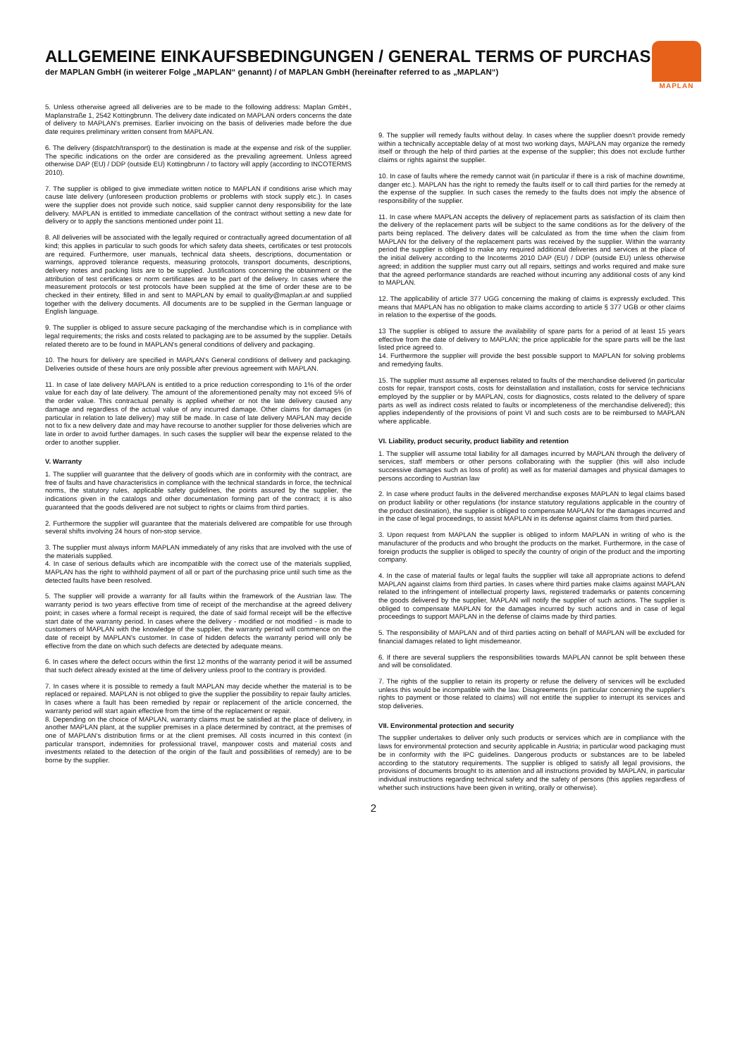ALLGEMEINE EINKAUFSBEDINGUNGEN / GENERAL TERMS OF PURCHASE
der MAPLAN GmbH (in weiterer Folge „MAPLAN“ genannt) / of MAPLAN GmbH (hereinafter referred to as „MAPLAN“)
MAPLAN
5. Unless otherwise agreed all deliveries are to be made to the following address: Maplan GmbH., Maplanstraße 1, 2542 Kottingbrunn. The delivery date indicated on MAPLAN orders concerns the date of delivery to MAPLAN's premises. Earlier invoicing on the basis of deliveries made before the due date requires preliminary written consent from MAPLAN.
6. The delivery (dispatch/transport) to the destination is made at the expense and risk of the supplier. The specific indications on the order are considered as the prevailing agreement. Unless agreed otherwise DAP (EU) / DDP (outside EU) Kottingbrunn / to factory will apply (according to INCOTERMS 2010).
7. The supplier is obliged to give immediate written notice to MAPLAN if conditions arise which may cause late delivery (unforeseen production problems or problems with stock supply etc.). In cases were the supplier does not provide such notice, said supplier cannot deny responsibility for the late delivery. MAPLAN is entitled to immediate cancellation of the contract without setting a new date for delivery or to apply the sanctions mentioned under point 11.
8. All deliveries will be associated with the legally required or contractually agreed documentation of all kind; this applies in particular to such goods for which safety data sheets, certificates or test protocols are required. Furthermore, user manuals, technical data sheets, descriptions, documentation or warnings, approved tolerance requests, measuring protocols, transport documents, descriptions, delivery notes and packing lists are to be supplied. Justifications concerning the obtainment or the attribution of test certificates or norm certificates are to be part of the delivery. In cases where the measurement protocols or test protocols have been supplied at the time of order these are to be checked in their entirety, filled in and sent to MAPLAN by email to quality@maplan.at and supplied together with the delivery documents. All documents are to be supplied in the German language or English language.
9. The supplier is obliged to assure secure packaging of the merchandise which is in compliance with legal requirements; the risks and costs related to packaging are to be assumed by the supplier. Details related thereto are to be found in MAPLAN's general conditions of delivery and packaging.
10. The hours for delivery are specified in MAPLAN's General conditions of delivery and packaging. Deliveries outside of these hours are only possible after previous agreement with MAPLAN.
11. In case of late delivery MAPLAN is entitled to a price reduction corresponding to 1% of the order value for each day of late delivery. The amount of the aforementioned penalty may not exceed 5% of the order value. This contractual penalty is applied whether or not the late delivery caused any damage and regardless of the actual value of any incurred damage. Other claims for damages (in particular in relation to late delivery) may still be made. In case of late delivery MAPLAN may decide not to fix a new delivery date and may have recourse to another supplier for those deliveries which are late in order to avoid further damages. In such cases the supplier will bear the expense related to the order to another supplier.
V. Warranty
1. The supplier will guarantee that the delivery of goods which are in conformity with the contract, are free of faults and have characteristics in compliance with the technical standards in force, the technical norms, the statutory rules, applicable safety guidelines, the points assured by the supplier, the indications given in the catalogs and other documentation forming part of the contract; it is also guaranteed that the goods delivered are not subject to rights or claims from third parties.
2. Furthermore the supplier will guarantee that the materials delivered are compatible for use through several shifts involving 24 hours of non-stop service.
3. The supplier must always inform MAPLAN immediately of any risks that are involved with the use of the materials supplied.
4. In case of serious defaults which are incompatible with the correct use of the materials supplied, MAPLAN has the right to withhold payment of all or part of the purchasing price until such time as the detected faults have been resolved.
5. The supplier will provide a warranty for all faults within the framework of the Austrian law. The warranty period is two years effective from time of receipt of the merchandise at the agreed delivery point; in cases where a formal receipt is required, the date of said formal receipt will be the effective start date of the warranty period. In cases where the delivery - modified or not modified - is made to customers of MAPLAN with the knowledge of the supplier, the warranty period will commence on the date of receipt by MAPLAN's customer. In case of hidden defects the warranty period will only be effective from the date on which such defects are detected by adequate means.
6. In cases where the defect occurs within the first 12 months of the warranty period it will be assumed that such defect already existed at the time of delivery unless proof to the contrary is provided.
7. In cases where it is possible to remedy a fault MAPLAN may decide whether the material is to be replaced or repaired. MAPLAN is not obliged to give the supplier the possibility to repair faulty articles. In cases where a fault has been remedied by repair or replacement of the article concerned, the warranty period will start again effective from the time of the replacement or repair.
8. Depending on the choice of MAPLAN, warranty claims must be satisfied at the place of delivery, in another MAPLAN plant, at the supplier premises in a place determined by contract, at the premises of one of MAPLAN's distribution firms or at the client premises. All costs incurred in this context (in particular transport, indemnities for professional travel, manpower costs and material costs and investments related to the detection of the origin of the fault and possibilities of remedy) are to be borne by the supplier.
9. The supplier will remedy faults without delay. In cases where the supplier doesn't provide remedy within a technically acceptable delay of at most two working days, MAPLAN may organize the remedy itself or through the help of third parties at the expense of the supplier; this does not exclude further claims or rights against the supplier.
10. In case of faults where the remedy cannot wait (in particular if there is a risk of machine downtime, danger etc.). MAPLAN has the right to remedy the faults itself or to call third parties for the remedy at the expense of the supplier. In such cases the remedy to the faults does not imply the absence of responsibility of the supplier.
11. In case where MAPLAN accepts the delivery of replacement parts as satisfaction of its claim then the delivery of the replacement parts will be subject to the same conditions as for the delivery of the parts being replaced. The delivery dates will be calculated as from the time when the claim from MAPLAN for the delivery of the replacement parts was received by the supplier. Within the warranty period the supplier is obliged to make any required additional deliveries and services at the place of the initial delivery according to the Incoterms 2010 DAP (EU) / DDP (outside EU) unless otherwise agreed; in addition the supplier must carry out all repairs, settings and works required and make sure that the agreed performance standards are reached without incurring any additional costs of any kind to MAPLAN.
12. The applicability of article 377 UGG concerning the making of claims is expressly excluded. This means that MAPLAN has no obligation to make claims according to article § 377 UGB or other claims in relation to the expertise of the goods.
13 The supplier is obliged to assure the availability of spare parts for a period of at least 15 years effective from the date of delivery to MAPLAN; the price applicable for the spare parts will be the last listed price agreed to.
14. Furthermore the supplier will provide the best possible support to MAPLAN for solving problems and remedying faults.
15. The supplier must assume all expenses related to faults of the merchandise delivered (in particular costs for repair, transport costs, costs for deinstallation and installation, costs for service technicians employed by the supplier or by MAPLAN, costs for diagnostics, costs related to the delivery of spare parts as well as indirect costs related to faults or incompleteness of the merchandise delivered); this applies independently of the provisions of point VI and such costs are to be reimbursed to MAPLAN where applicable.
VI. Liability, product security, product liability and retention
1. The supplier will assume total liability for all damages incurred by MAPLAN through the delivery of services, staff members or other persons collaborating with the supplier (this will also include successive damages such as loss of profit) as well as for material damages and physical damages to persons according to Austrian law
2. In case where product faults in the delivered merchandise exposes MAPLAN to legal claims based on product liability or other regulations (for instance statutory regulations applicable in the country of the product destination), the supplier is obliged to compensate MAPLAN for the damages incurred and in the case of legal proceedings, to assist MAPLAN in its defense against claims from third parties.
3. Upon request from MAPLAN the supplier is obliged to inform MAPLAN in writing of who is the manufacturer of the products and who brought the products on the market. Furthermore, in the case of foreign products the supplier is obliged to specify the country of origin of the product and the importing company.
4. In the case of material faults or legal faults the supplier will take all appropriate actions to defend MAPLAN against claims from third parties. In cases where third parties make claims against MAPLAN related to the infringement of intellectual property laws, registered trademarks or patents concerning the goods delivered by the supplier, MAPLAN will notify the supplier of such actions. The supplier is obliged to compensate MAPLAN for the damages incurred by such actions and in case of legal proceedings to support MAPLAN in the defense of claims made by third parties.
5. The responsibility of MAPLAN and of third parties acting on behalf of MAPLAN will be excluded for financial damages related to light misdemeanor.
6. If there are several suppliers the responsibilities towards MAPLAN cannot be split between these and will be consolidated.
7. The rights of the supplier to retain its property or refuse the delivery of services will be excluded unless this would be incompatible with the law. Disagreements (in particular concerning the supplier's rights to payment or those related to claims) will not entitle the supplier to interrupt its services and stop deliveries.
VII. Environmental protection and security
The supplier undertakes to deliver only such products or services which are in compliance with the laws for environmental protection and security applicable in Austria; in particular wood packaging must be in conformity with the IPC guidelines. Dangerous products or substances are to be labeled according to the statutory requirements. The supplier is obliged to satisfy all legal provisions, the provisions of documents brought to its attention and all instructions provided by MAPLAN, in particular individual instructions regarding technical safety and the safety of persons (this applies regardless of whether such instructions have been given in writing, orally or otherwise).
2